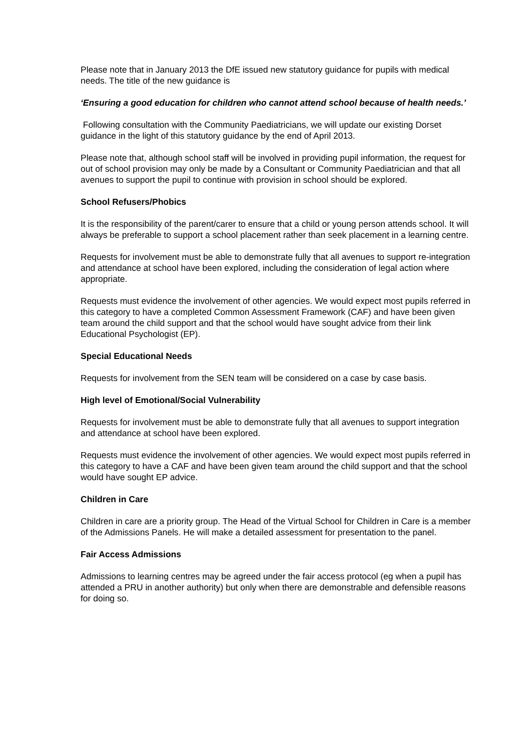Please note that in January 2013 the DfE issued new statutory guidance for pupils with medical needs. The title of the new guidance is
‘Ensuring a good education for children who cannot attend school because of health needs.’
Following consultation with the Community Paediatricians, we will update our existing Dorset guidance in the light of this statutory guidance by the end of April 2013.
Please note that, although school staff will be involved in providing pupil information, the request for out of school provision may only be made by a Consultant or Community Paediatrician and that all avenues to support the pupil to continue with provision in school should be explored.
School Refusers/Phobics
It is the responsibility of the parent/carer to ensure that a child or young person attends school. It will always be preferable to support a school placement rather than seek placement in a learning centre.
Requests for involvement must be able to demonstrate fully that all avenues to support re-integration and attendance at school have been explored, including the consideration of legal action where appropriate.
Requests must evidence the involvement of other agencies. We would expect most pupils referred in this category to have a completed Common Assessment Framework (CAF) and have been given team around the child support and that the school would have sought advice from their link Educational Psychologist (EP).
Special Educational Needs
Requests for involvement from the SEN team will be considered on a case by case basis.
High level of Emotional/Social Vulnerability
Requests for involvement must be able to demonstrate fully that all avenues to support integration and attendance at school have been explored.
Requests must evidence the involvement of other agencies. We would expect most pupils referred in this category to have a CAF and have been given team around the child support and that the school would have sought EP advice.
Children in Care
Children in care are a priority group. The Head of the Virtual School for Children in Care is a member of the Admissions Panels. He will make a detailed assessment for presentation to the panel.
Fair Access Admissions
Admissions to learning centres may be agreed under the fair access protocol (eg when a pupil has attended a PRU in another authority) but only when there are demonstrable and defensible reasons for doing so.